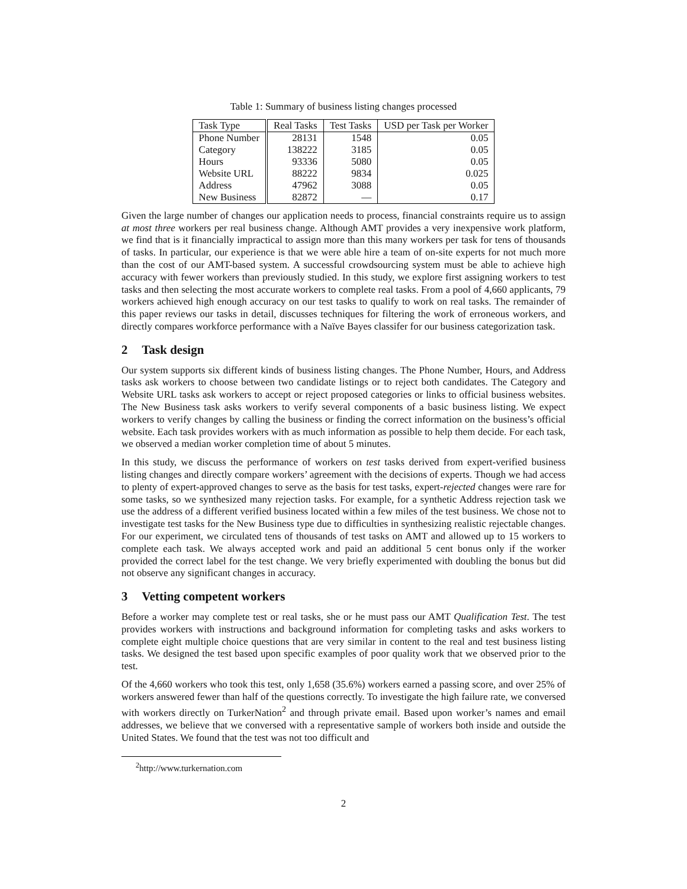Table 1: Summary of business listing changes processed
| Task Type | Real Tasks | Test Tasks | USD per Task per Worker |
| --- | --- | --- | --- |
| Phone Number | 28131 | 1548 | 0.05 |
| Category | 138222 | 3185 | 0.05 |
| Hours | 93336 | 5080 | 0.05 |
| Website URL | 88222 | 9834 | 0.025 |
| Address | 47962 | 3088 | 0.05 |
| New Business | 82872 | — | 0.17 |
Given the large number of changes our application needs to process, financial constraints require us to assign at most three workers per real business change. Although AMT provides a very inexpensive work platform, we find that is it financially impractical to assign more than this many workers per task for tens of thousands of tasks. In particular, our experience is that we were able hire a team of on-site experts for not much more than the cost of our AMT-based system. A successful crowdsourcing system must be able to achieve high accuracy with fewer workers than previously studied. In this study, we explore first assigning workers to test tasks and then selecting the most accurate workers to complete real tasks. From a pool of 4,660 applicants, 79 workers achieved high enough accuracy on our test tasks to qualify to work on real tasks. The remainder of this paper reviews our tasks in detail, discusses techniques for filtering the work of erroneous workers, and directly compares workforce performance with a Naïve Bayes classifer for our business categorization task.
2 Task design
Our system supports six different kinds of business listing changes. The Phone Number, Hours, and Address tasks ask workers to choose between two candidate listings or to reject both candidates. The Category and Website URL tasks ask workers to accept or reject proposed categories or links to official business websites. The New Business task asks workers to verify several components of a basic business listing. We expect workers to verify changes by calling the business or finding the correct information on the business’s official website. Each task provides workers with as much information as possible to help them decide. For each task, we observed a median worker completion time of about 5 minutes.
In this study, we discuss the performance of workers on test tasks derived from expert-verified business listing changes and directly compare workers’ agreement with the decisions of experts. Though we had access to plenty of expert-approved changes to serve as the basis for test tasks, expert-rejected changes were rare for some tasks, so we synthesized many rejection tasks. For example, for a synthetic Address rejection task we use the address of a different verified business located within a few miles of the test business. We chose not to investigate test tasks for the New Business type due to difficulties in synthesizing realistic rejectable changes. For our experiment, we circulated tens of thousands of test tasks on AMT and allowed up to 15 workers to complete each task. We always accepted work and paid an additional 5 cent bonus only if the worker provided the correct label for the test change. We very briefly experimented with doubling the bonus but did not observe any significant changes in accuracy.
3 Vetting competent workers
Before a worker may complete test or real tasks, she or he must pass our AMT Qualification Test. The test provides workers with instructions and background information for completing tasks and asks workers to complete eight multiple choice questions that are very similar in content to the real and test business listing tasks. We designed the test based upon specific examples of poor quality work that we observed prior to the test.
Of the 4,660 workers who took this test, only 1,658 (35.6%) workers earned a passing score, and over 25% of workers answered fewer than half of the questions correctly. To investigate the high failure rate, we conversed with workers directly on TurkerNation<sup>2</sup> and through private email. Based upon worker’s names and email addresses, we believe that we conversed with a representative sample of workers both inside and outside the United States. We found that the test was not too difficult and
<sup>2</sup> http://www.turkernation.com
2